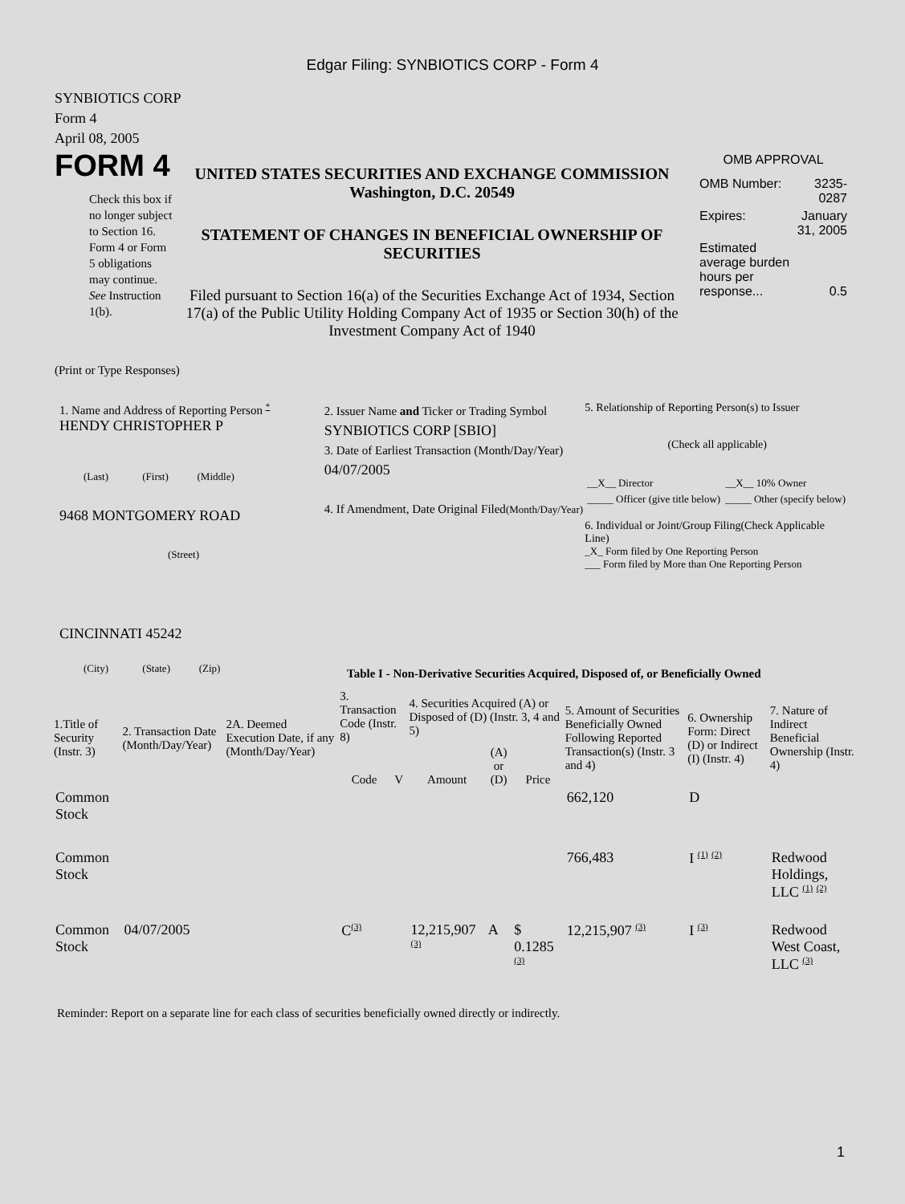Edgar Filing: SYNBIOTICS CORP - Form 4
SYNBIOTICS CORP
Form 4
April 08, 2005
FORM 4
Check this box if no longer subject to Section 16. Form 4 or Form 5 obligations may continue. See Instruction 1(b).
UNITED STATES SECURITIES AND EXCHANGE COMMISSION
Washington, D.C. 20549
STATEMENT OF CHANGES IN BENEFICIAL OWNERSHIP OF SECURITIES
Filed pursuant to Section 16(a) of the Securities Exchange Act of 1934, Section 17(a) of the Public Utility Holding Company Act of 1935 or Section 30(h) of the Investment Company Act of 1940
OMB APPROVAL
| OMB Number: | 3235-0287 |
| Expires: | January 31, 2005 |
| Estimated average burden hours per response... | 0.5 |
(Print or Type Responses)
1. Name and Address of Reporting Person *
HENDY CHRISTOPHER P
(Last) (First) (Middle)
9468 MONTGOMERY ROAD
(Street)
CINCINNATI 45242
(City) (State) (Zip)
2. Issuer Name and Ticker or Trading Symbol
SYNBIOTICS CORP [SBIO]
3. Date of Earliest Transaction (Month/Day/Year)
04/07/2005
4. If Amendment, Date Original Filed(Month/Day/Year)
5. Relationship of Reporting Person(s) to Issuer
(Check all applicable)
| __X__ Director | __X__ 10% Owner |
| _____ Officer (give title below) | _____ Other (specify below) |
6. Individual or Joint/Group Filing(Check Applicable Line)
_X_ Form filed by One Reporting Person
___ Form filed by More than One Reporting Person
Table I - Non-Derivative Securities Acquired, Disposed of, or Beneficially Owned
| 1.Title of Security (Instr. 3) | 2. Transaction Date (Month/Day/Year) | 2A. Deemed Execution Date, if any (Month/Day/Year) | 3. Transaction Code (Instr. 8) | | 4. Securities Acquired (A) or Disposed of (D) (Instr. 3, 4 and 5) | | | 5. Amount of Securities Beneficially Owned Following Reported Transaction(s) (Instr. 3 and 4) | 6. Ownership Form: Direct (D) or Indirect (I) (Instr. 4) | 7. Nature of Indirect Beneficial Ownership (Instr. 4) |
| --- | --- | --- | --- | --- | --- | --- | --- | --- | --- | --- |
| | | | Code | V | Amount | (A) or (D) | Price | | | |
| Common Stock | | | | | | | | 662,120 | D | |
| Common Stock | | | | | | | | 766,483 | I (1) (2) | Redwood Holdings, LLC (1) (2) |
| Common Stock | 04/07/2005 | | C (3) | | 12,215,907 (3) | A | $ 0.1285 (3) | 12,215,907 (3) | I (3) | Redwood West Coast, LLC (3) |
Reminder: Report on a separate line for each class of securities beneficially owned directly or indirectly.
1